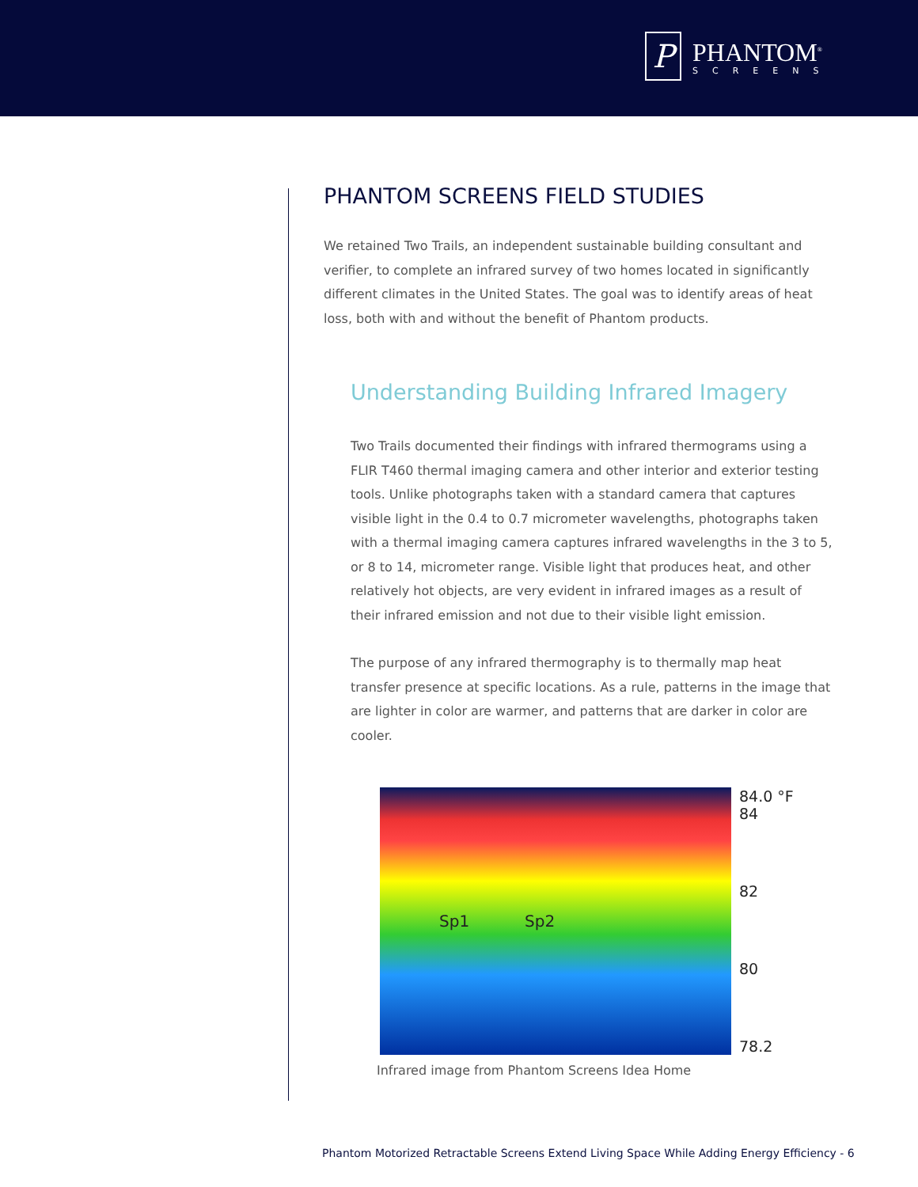P
PHANTOM<sup>®</sup>
SCREENS
PHANTOM SCREENS FIELD STUDIES
We retained Two Trails, an independent sustainable building consultant and verifier, to complete an infrared survey of two homes located in significantly different climates in the United States. The goal was to identify areas of heat loss, both with and without the benefit of Phantom products.
Understanding Building Infrared Imagery
Two Trails documented their findings with infrared thermograms using a FLIR T460 thermal imaging camera and other interior and exterior testing tools. Unlike photographs taken with a standard camera that captures visible light in the 0.4 to 0.7 micrometer wavelengths, photographs taken with a thermal imaging camera captures infrared wavelengths in the 3 to 5, or 8 to 14, micrometer range. Visible light that produces heat, and other relatively hot objects, are very evident in infrared images as a result of their infrared emission and not due to their visible light emission.
The purpose of any infrared thermography is to thermally map heat transfer presence at specific locations. As a rule, patterns in the image that are lighter in color are warmer, and patterns that are darker in color are cooler.
Sp1 Sp2
84.0 °F
84
82
80
78.2
Infrared image from Phantom Screens Idea Home
Phantom Motorized Retractable Screens Extend Living Space While Adding Energy Efficiency - 6